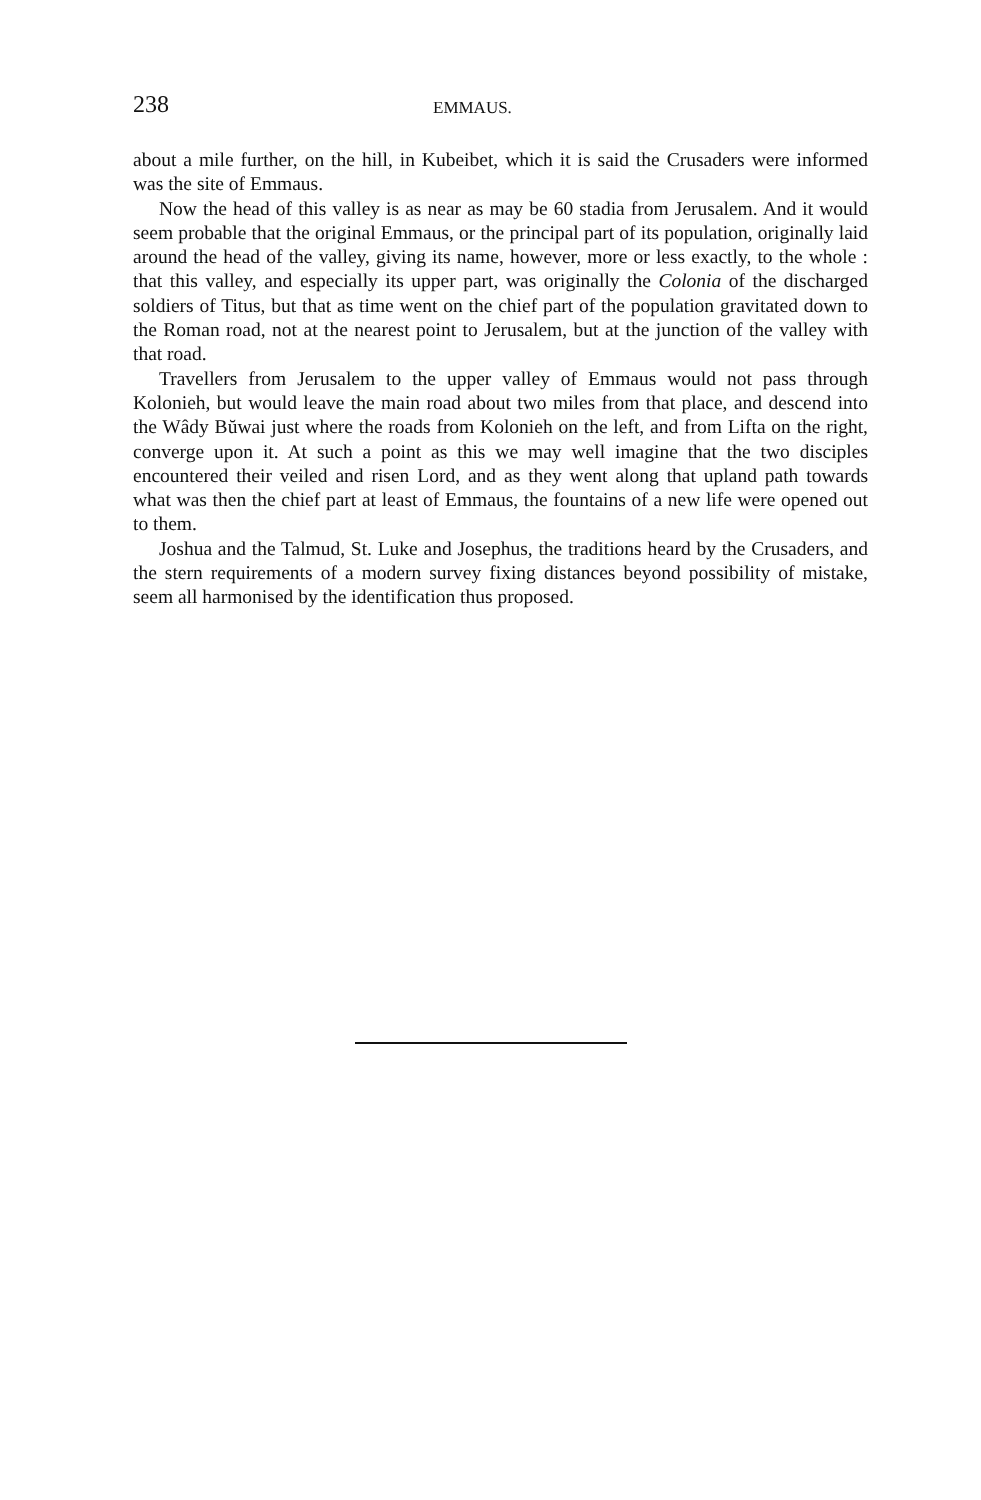238 EMMAUS.
about a mile further, on the hill, in Kubeibet, which it is said the Crusaders were informed was the site of Emmaus.
Now the head of this valley is as near as may be 60 stadia from Jerusalem. And it would seem probable that the original Emmaus, or the principal part of its population, originally laid around the head of the valley, giving its name, however, more or less exactly, to the whole : that this valley, and especially its upper part, was originally the Colonia of the discharged soldiers of Titus, but that as time went on the chief part of the population gravitated down to the Roman road, not at the nearest point to Jerusalem, but at the junction of the valley with that road.
Travellers from Jerusalem to the upper valley of Emmaus would not pass through Kolonieh, but would leave the main road about two miles from that place, and descend into the Wâdy Bŭwai just where the roads from Kolonieh on the left, and from Lifta on the right, converge upon it. At such a point as this we may well imagine that the two disciples encountered their veiled and risen Lord, and as they went along that upland path towards what was then the chief part at least of Emmaus, the fountains of a new life were opened out to them.
Joshua and the Talmud, St. Luke and Josephus, the traditions heard by the Crusaders, and the stern requirements of a modern survey fixing distances beyond possibility of mistake, seem all harmonised by the identification thus proposed.